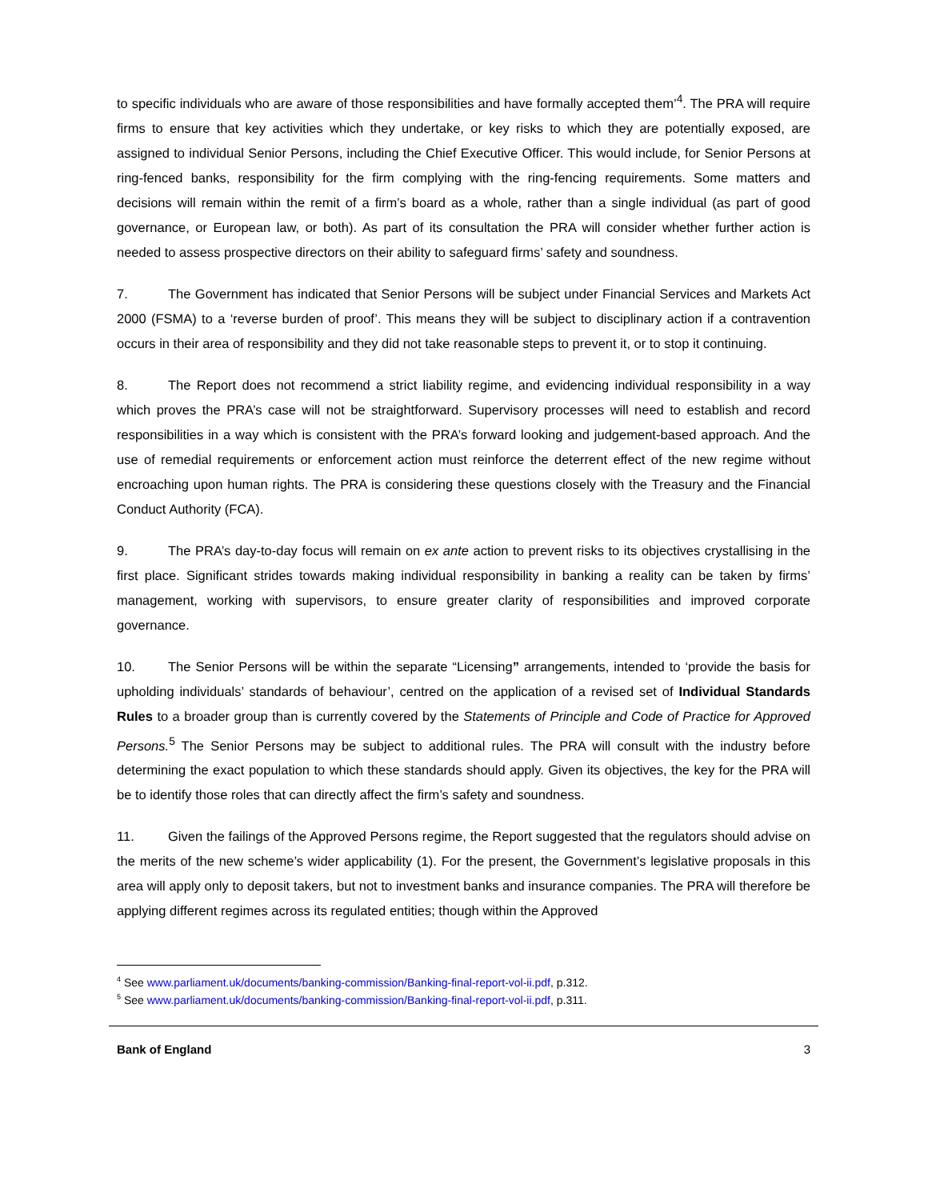to specific individuals who are aware of those responsibilities and have formally accepted them’<sup>4</sup>. The PRA will require firms to ensure that key activities which they undertake, or key risks to which they are potentially exposed, are assigned to individual Senior Persons, including the Chief Executive Officer. This would include, for Senior Persons at ring-fenced banks, responsibility for the firm complying with the ring-fencing requirements. Some matters and decisions will remain within the remit of a firm’s board as a whole, rather than a single individual (as part of good governance, or European law, or both). As part of its consultation the PRA will consider whether further action is needed to assess prospective directors on their ability to safeguard firms’ safety and soundness.
7. The Government has indicated that Senior Persons will be subject under Financial Services and Markets Act 2000 (FSMA) to a ‘reverse burden of proof’. This means they will be subject to disciplinary action if a contravention occurs in their area of responsibility and they did not take reasonable steps to prevent it, or to stop it continuing.
8. The Report does not recommend a strict liability regime, and evidencing individual responsibility in a way which proves the PRA’s case will not be straightforward. Supervisory processes will need to establish and record responsibilities in a way which is consistent with the PRA’s forward looking and judgement-based approach. And the use of remedial requirements or enforcement action must reinforce the deterrent effect of the new regime without encroaching upon human rights. The PRA is considering these questions closely with the Treasury and the Financial Conduct Authority (FCA).
9. The PRA’s day-to-day focus will remain on ex ante action to prevent risks to its objectives crystallising in the first place. Significant strides towards making individual responsibility in banking a reality can be taken by firms’ management, working with supervisors, to ensure greater clarity of responsibilities and improved corporate governance.
10. The Senior Persons will be within the separate “Licensing” arrangements, intended to ‘provide the basis for upholding individuals’ standards of behaviour’, centred on the application of a revised set of Individual Standards Rules to a broader group than is currently covered by the Statements of Principle and Code of Practice for Approved Persons.<sup>5</sup> The Senior Persons may be subject to additional rules. The PRA will consult with the industry before determining the exact population to which these standards should apply. Given its objectives, the key for the PRA will be to identify those roles that can directly affect the firm’s safety and soundness.
11. Given the failings of the Approved Persons regime, the Report suggested that the regulators should advise on the merits of the new scheme’s wider applicability (1). For the present, the Government’s legislative proposals in this area will apply only to deposit takers, but not to investment banks and insurance companies. The PRA will therefore be applying different regimes across its regulated entities; though within the Approved
<sup>4</sup> See www.parliament.uk/documents/banking-commission/Banking-final-report-vol-ii.pdf, p.312.
<sup>5</sup> See www.parliament.uk/documents/banking-commission/Banking-final-report-vol-ii.pdf, p.311.
Bank of England 3